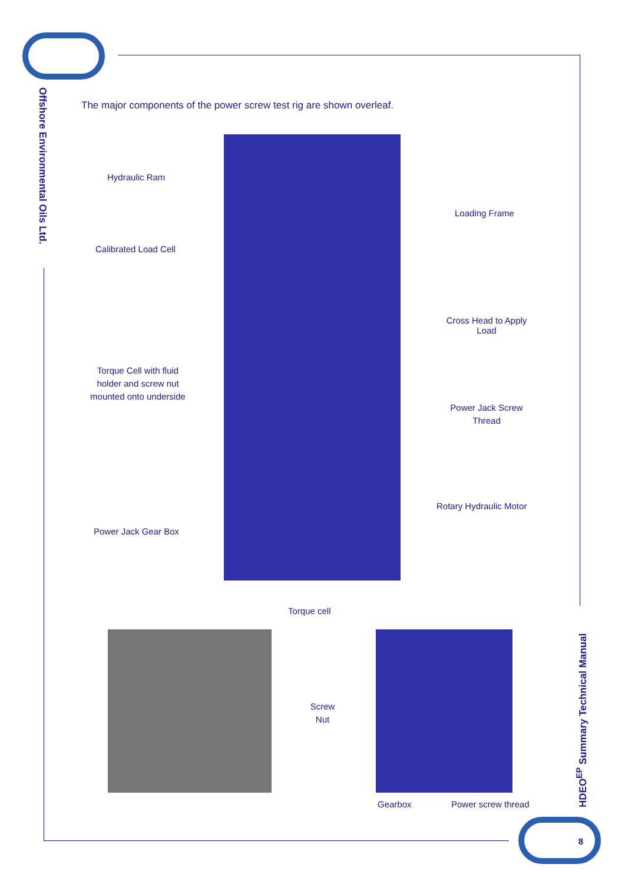Offshore Environmental Oils Ltd.
The major components of the power screw test rig are shown overleaf.
Hydraulic Ram
Loading Frame
Calibrated Load Cell
Cross Head to Apply Load
Torque Cell with fluid holder and screw nut mounted onto underside
Power Jack Screw Thread
Rotary Hydraulic Motor
Power Jack Gear Box
Torque cell
Screw Nut
Gearbox Power screw thread
HDEO<sup>EP</sup> Summary Technical Manual
8